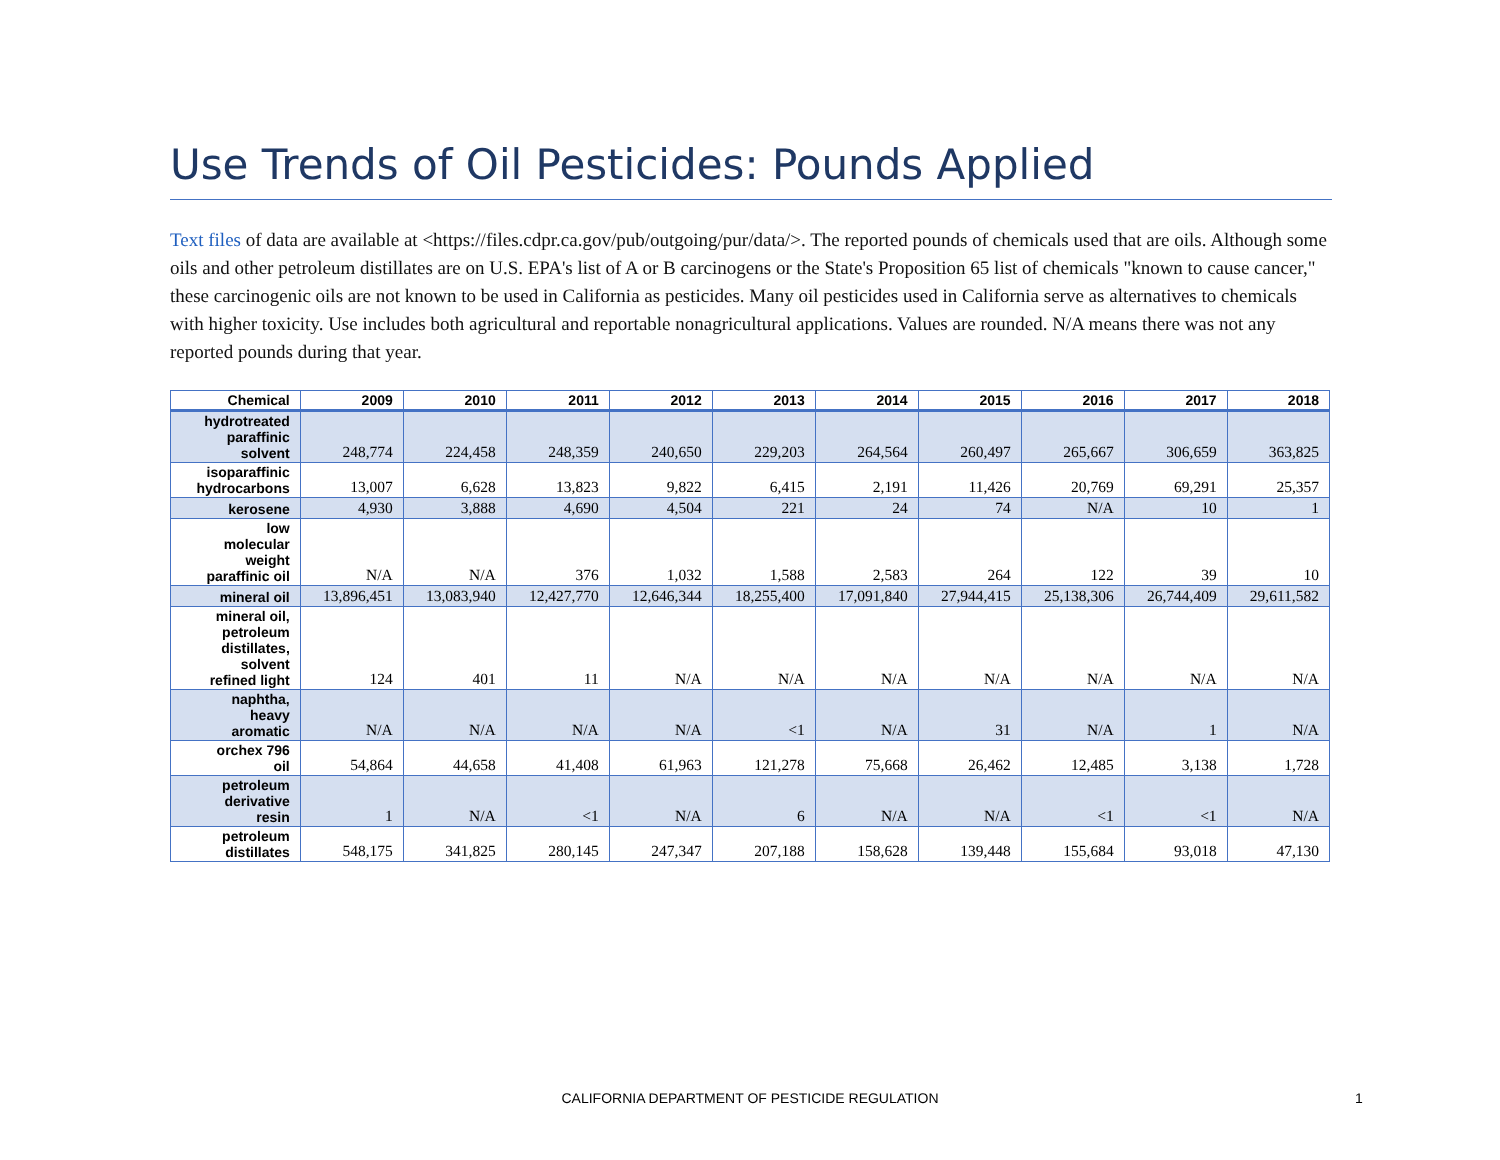Use Trends of Oil Pesticides: Pounds Applied
Text files of data are available at <https://files.cdpr.ca.gov/pub/outgoing/pur/data/>. The reported pounds of chemicals used that are oils. Although some oils and other petroleum distillates are on U.S. EPA's list of A or B carcinogens or the State's Proposition 65 list of chemicals "known to cause cancer," these carcinogenic oils are not known to be used in California as pesticides. Many oil pesticides used in California serve as alternatives to chemicals with higher toxicity. Use includes both agricultural and reportable nonagricultural applications. Values are rounded. N/A means there was not any reported pounds during that year.
| Chemical | 2009 | 2010 | 2011 | 2012 | 2013 | 2014 | 2015 | 2016 | 2017 | 2018 |
| --- | --- | --- | --- | --- | --- | --- | --- | --- | --- | --- |
| hydrotreated paraffinic solvent | 248,774 | 224,458 | 248,359 | 240,650 | 229,203 | 264,564 | 260,497 | 265,667 | 306,659 | 363,825 |
| isoparaffinic hydrocarbons | 13,007 | 6,628 | 13,823 | 9,822 | 6,415 | 2,191 | 11,426 | 20,769 | 69,291 | 25,357 |
| kerosene | 4,930 | 3,888 | 4,690 | 4,504 | 221 | 24 | 74 | N/A | 10 | 1 |
| low molecular weight paraffinic oil | N/A | N/A | 376 | 1,032 | 1,588 | 2,583 | 264 | 122 | 39 | 10 |
| mineral oil | 13,896,451 | 13,083,940 | 12,427,770 | 12,646,344 | 18,255,400 | 17,091,840 | 27,944,415 | 25,138,306 | 26,744,409 | 29,611,582 |
| mineral oil, petroleum distillates, solvent refined light | 124 | 401 | 11 | N/A | N/A | N/A | N/A | N/A | N/A | N/A |
| naphtha, heavy aromatic | N/A | N/A | N/A | N/A | <1 | N/A | 31 | N/A | 1 | N/A |
| orchex 796 oil | 54,864 | 44,658 | 41,408 | 61,963 | 121,278 | 75,668 | 26,462 | 12,485 | 3,138 | 1,728 |
| petroleum derivative resin | 1 | N/A | <1 | N/A | 6 | N/A | N/A | <1 | <1 | N/A |
| petroleum distillates | 548,175 | 341,825 | 280,145 | 247,347 | 207,188 | 158,628 | 139,448 | 155,684 | 93,018 | 47,130 |
CALIFORNIA DEPARTMENT OF PESTICIDE REGULATION 1